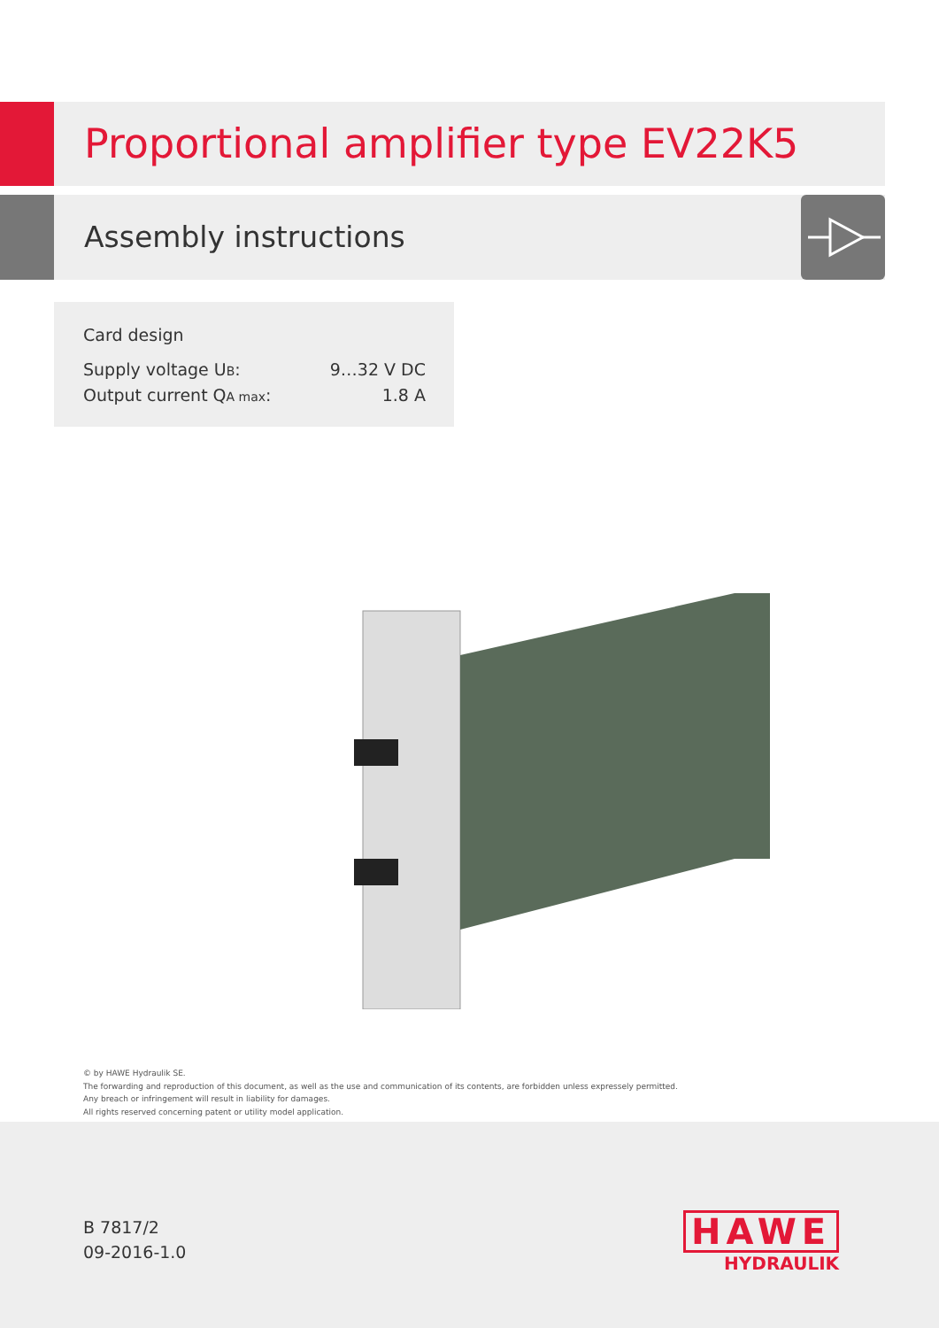Proportional amplifier type EV22K5
Assembly instructions
Card design
Supply voltage UB: 9…32 V DC
Output current QA max: 1.8 A
© by HAWE Hydraulik SE.
The forwarding and reproduction of this document, as well as the use and communication of its contents, are forbidden unless expressely permitted.
Any breach or infringement will result in liability for damages.
All rights reserved concerning patent or utility model application.
B 7817/2
09-2016-1.0
HAWE
HYDRAULIK